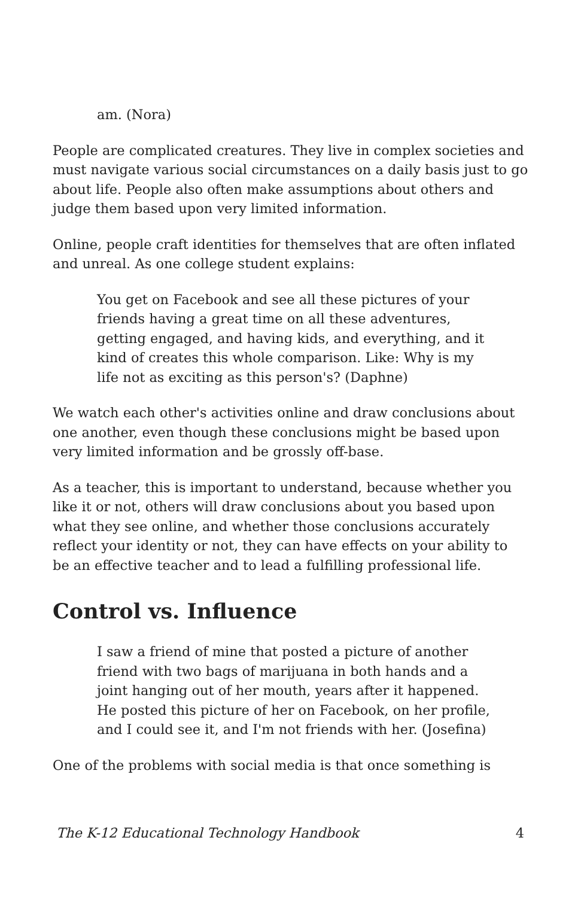am. (Nora)
People are complicated creatures. They live in complex societies and must navigate various social circumstances on a daily basis just to go about life. People also often make assumptions about others and judge them based upon very limited information.
Online, people craft identities for themselves that are often inflated and unreal. As one college student explains:
You get on Facebook and see all these pictures of your friends having a great time on all these adventures, getting engaged, and having kids, and everything, and it kind of creates this whole comparison. Like: Why is my life not as exciting as this person's? (Daphne)
We watch each other's activities online and draw conclusions about one another, even though these conclusions might be based upon very limited information and be grossly off-base.
As a teacher, this is important to understand, because whether you like it or not, others will draw conclusions about you based upon what they see online, and whether those conclusions accurately reflect your identity or not, they can have effects on your ability to be an effective teacher and to lead a fulfilling professional life.
Control vs. Influence
I saw a friend of mine that posted a picture of another friend with two bags of marijuana in both hands and a joint hanging out of her mouth, years after it happened. He posted this picture of her on Facebook, on her profile, and I could see it, and I'm not friends with her. (Josefina)
One of the problems with social media is that once something is
The K-12 Educational Technology Handbook 4